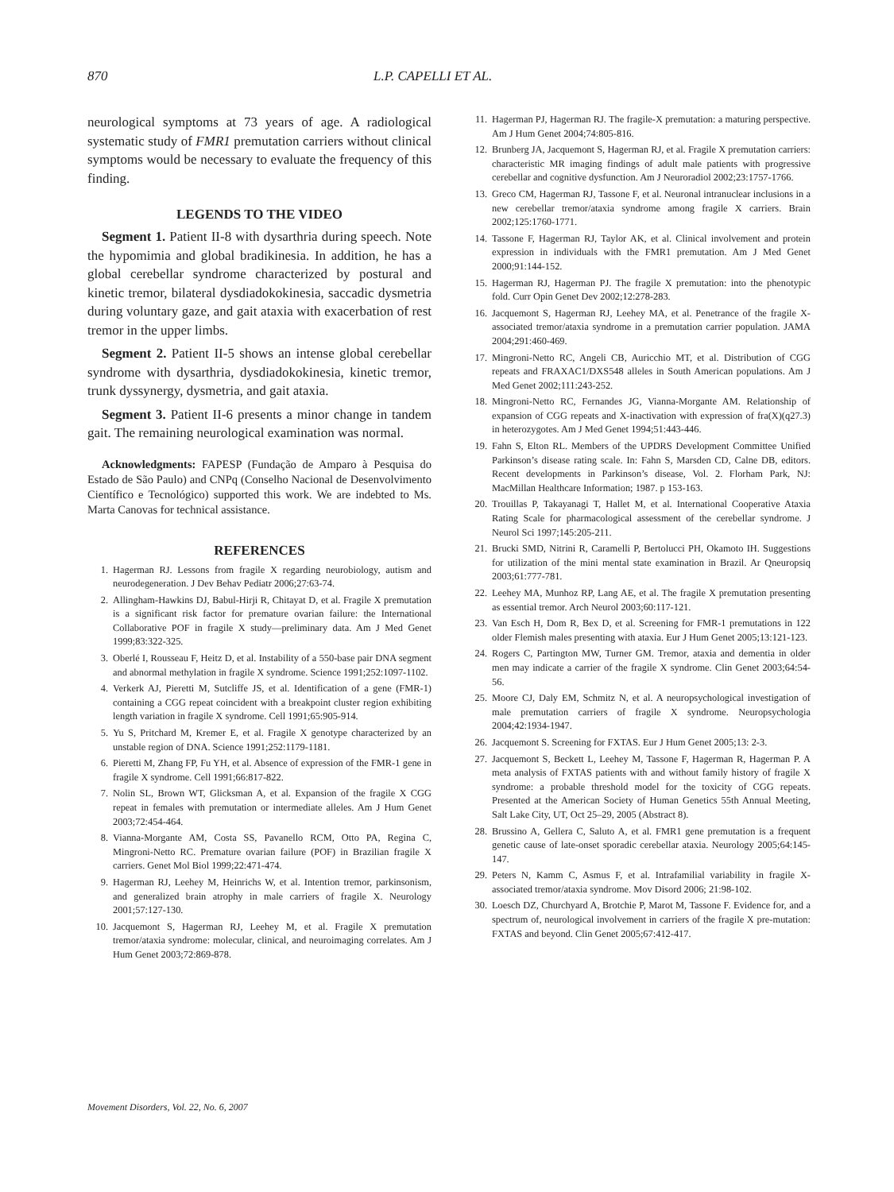870 L.P. CAPELLI ET AL.
neurological symptoms at 73 years of age. A radiological systematic study of FMR1 premutation carriers without clinical symptoms would be necessary to evaluate the frequency of this finding.
LEGENDS TO THE VIDEO
Segment 1. Patient II-8 with dysarthria during speech. Note the hypomimia and global bradikinesia. In addition, he has a global cerebellar syndrome characterized by postural and kinetic tremor, bilateral dysdiadokokinesia, saccadic dysmetria during voluntary gaze, and gait ataxia with exacerbation of rest tremor in the upper limbs.
Segment 2. Patient II-5 shows an intense global cerebellar syndrome with dysarthria, dysdiadokokinesia, kinetic tremor, trunk dyssynergy, dysmetria, and gait ataxia.
Segment 3. Patient II-6 presents a minor change in tandem gait. The remaining neurological examination was normal.
Acknowledgments: FAPESP (Fundação de Amparo à Pesquisa do Estado de São Paulo) and CNPq (Conselho Nacional de Desenvolvimento Científico e Tecnológico) supported this work. We are indebted to Ms. Marta Canovas for technical assistance.
REFERENCES
1. Hagerman RJ. Lessons from fragile X regarding neurobiology, autism and neurodegeneration. J Dev Behav Pediatr 2006;27:63-74.
2. Allingham-Hawkins DJ, Babul-Hirji R, Chitayat D, et al. Fragile X premutation is a significant risk factor for premature ovarian failure: the International Collaborative POF in fragile X study—preliminary data. Am J Med Genet 1999;83:322-325.
3. Oberlé I, Rousseau F, Heitz D, et al. Instability of a 550-base pair DNA segment and abnormal methylation in fragile X syndrome. Science 1991;252:1097-1102.
4. Verkerk AJ, Pieretti M, Sutcliffe JS, et al. Identification of a gene (FMR-1) containing a CGG repeat coincident with a breakpoint cluster region exhibiting length variation in fragile X syndrome. Cell 1991;65:905-914.
5. Yu S, Pritchard M, Kremer E, et al. Fragile X genotype characterized by an unstable region of DNA. Science 1991;252:1179-1181.
6. Pieretti M, Zhang FP, Fu YH, et al. Absence of expression of the FMR-1 gene in fragile X syndrome. Cell 1991;66:817-822.
7. Nolin SL, Brown WT, Glicksman A, et al. Expansion of the fragile X CGG repeat in females with premutation or intermediate alleles. Am J Hum Genet 2003;72:454-464.
8. Vianna-Morgante AM, Costa SS, Pavanello RCM, Otto PA, Regina C, Mingroni-Netto RC. Premature ovarian failure (POF) in Brazilian fragile X carriers. Genet Mol Biol 1999;22:471-474.
9. Hagerman RJ, Leehey M, Heinrichs W, et al. Intention tremor, parkinsonism, and generalized brain atrophy in male carriers of fragile X. Neurology 2001;57:127-130.
10. Jacquemont S, Hagerman RJ, Leehey M, et al. Fragile X premutation tremor/ataxia syndrome: molecular, clinical, and neuroimaging correlates. Am J Hum Genet 2003;72:869-878.
11. Hagerman PJ, Hagerman RJ. The fragile-X premutation: a maturing perspective. Am J Hum Genet 2004;74:805-816.
12. Brunberg JA, Jacquemont S, Hagerman RJ, et al. Fragile X premutation carriers: characteristic MR imaging findings of adult male patients with progressive cerebellar and cognitive dysfunction. Am J Neuroradiol 2002;23:1757-1766.
13. Greco CM, Hagerman RJ, Tassone F, et al. Neuronal intranuclear inclusions in a new cerebellar tremor/ataxia syndrome among fragile X carriers. Brain 2002;125:1760-1771.
14. Tassone F, Hagerman RJ, Taylor AK, et al. Clinical involvement and protein expression in individuals with the FMR1 premutation. Am J Med Genet 2000;91:144-152.
15. Hagerman RJ, Hagerman PJ. The fragile X premutation: into the phenotypic fold. Curr Opin Genet Dev 2002;12:278-283.
16. Jacquemont S, Hagerman RJ, Leehey MA, et al. Penetrance of the fragile X-associated tremor/ataxia syndrome in a premutation carrier population. JAMA 2004;291:460-469.
17. Mingroni-Netto RC, Angeli CB, Auricchio MT, et al. Distribution of CGG repeats and FRAXAC1/DXS548 alleles in South American populations. Am J Med Genet 2002;111:243-252.
18. Mingroni-Netto RC, Fernandes JG, Vianna-Morgante AM. Relationship of expansion of CGG repeats and X-inactivation with expression of fra(X)(q27.3) in heterozygotes. Am J Med Genet 1994;51:443-446.
19. Fahn S, Elton RL. Members of the UPDRS Development Committee Unified Parkinson’s disease rating scale. In: Fahn S, Marsden CD, Calne DB, editors. Recent developments in Parkinson’s disease, Vol. 2. Florham Park, NJ: MacMillan Healthcare Information; 1987. p 153-163.
20. Trouillas P, Takayanagi T, Hallet M, et al. International Cooperative Ataxia Rating Scale for pharmacological assessment of the cerebellar syndrome. J Neurol Sci 1997;145:205-211.
21. Brucki SMD, Nitrini R, Caramelli P, Bertolucci PH, Okamoto IH. Suggestions for utilization of the mini mental state examination in Brazil. Ar Qneuropsiq 2003;61:777-781.
22. Leehey MA, Munhoz RP, Lang AE, et al. The fragile X premutation presenting as essential tremor. Arch Neurol 2003;60:117-121.
23. Van Esch H, Dom R, Bex D, et al. Screening for FMR-1 premutations in 122 older Flemish males presenting with ataxia. Eur J Hum Genet 2005;13:121-123.
24. Rogers C, Partington MW, Turner GM. Tremor, ataxia and dementia in older men may indicate a carrier of the fragile X syndrome. Clin Genet 2003;64:54-56.
25. Moore CJ, Daly EM, Schmitz N, et al. A neuropsychological investigation of male premutation carriers of fragile X syndrome. Neuropsychologia 2004;42:1934-1947.
26. Jacquemont S. Screening for FXTAS. Eur J Hum Genet 2005;13: 2-3.
27. Jacquemont S, Beckett L, Leehey M, Tassone F, Hagerman R, Hagerman P. A meta analysis of FXTAS patients with and without family history of fragile X syndrome: a probable threshold model for the toxicity of CGG repeats. Presented at the American Society of Human Genetics 55th Annual Meeting, Salt Lake City, UT, Oct 25–29, 2005 (Abstract 8).
28. Brussino A, Gellera C, Saluto A, et al. FMR1 gene premutation is a frequent genetic cause of late-onset sporadic cerebellar ataxia. Neurology 2005;64:145-147.
29. Peters N, Kamm C, Asmus F, et al. Intrafamilial variability in fragile X-associated tremor/ataxia syndrome. Mov Disord 2006; 21:98-102.
30. Loesch DZ, Churchyard A, Brotchie P, Marot M, Tassone F. Evidence for, and a spectrum of, neurological involvement in carriers of the fragile X pre-mutation: FXTAS and beyond. Clin Genet 2005;67:412-417.
Movement Disorders, Vol. 22, No. 6, 2007